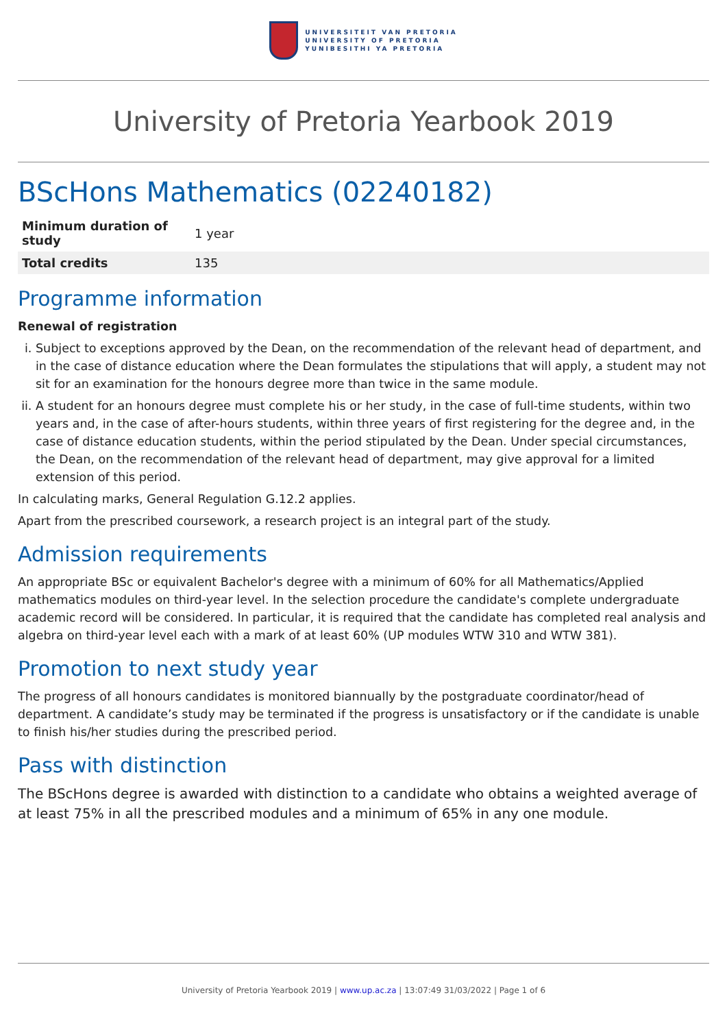UNIVERSITEIT VAN PRETORIA
UNIVERSITY OF PRETORIA
YUNIBESITHI YA PRETORIA
University of Pretoria Yearbook 2019
BScHons Mathematics (02240182)
| Minimum duration of study | 1 year |
| Total credits | 135 |
Programme information
Renewal of registration
i. Subject to exceptions approved by the Dean, on the recommendation of the relevant head of department, and in the case of distance education where the Dean formulates the stipulations that will apply, a student may not sit for an examination for the honours degree more than twice in the same module.
ii. A student for an honours degree must complete his or her study, in the case of full-time students, within two years and, in the case of after-hours students, within three years of first registering for the degree and, in the case of distance education students, within the period stipulated by the Dean. Under special circumstances, the Dean, on the recommendation of the relevant head of department, may give approval for a limited extension of this period.
In calculating marks, General Regulation G.12.2 applies.
Apart from the prescribed coursework, a research project is an integral part of the study.
Admission requirements
An appropriate BSc or equivalent Bachelor's degree with a minimum of 60% for all Mathematics/Applied mathematics modules on third-year level. In the selection procedure the candidate's complete undergraduate academic record will be considered. In particular, it is required that the candidate has completed real analysis and algebra on third-year level each with a mark of at least 60% (UP modules WTW 310 and WTW 381).
Promotion to next study year
The progress of all honours candidates is monitored biannually by the postgraduate coordinator/head of department. A candidate’s study may be terminated if the progress is unsatisfactory or if the candidate is unable to finish his/her studies during the prescribed period.
Pass with distinction
The BScHons degree is awarded with distinction to a candidate who obtains a weighted average of at least 75% in all the prescribed modules and a minimum of 65% in any one module.
University of Pretoria Yearbook 2019 | www.up.ac.za | 13:07:49 31/03/2022 | Page 1 of 6